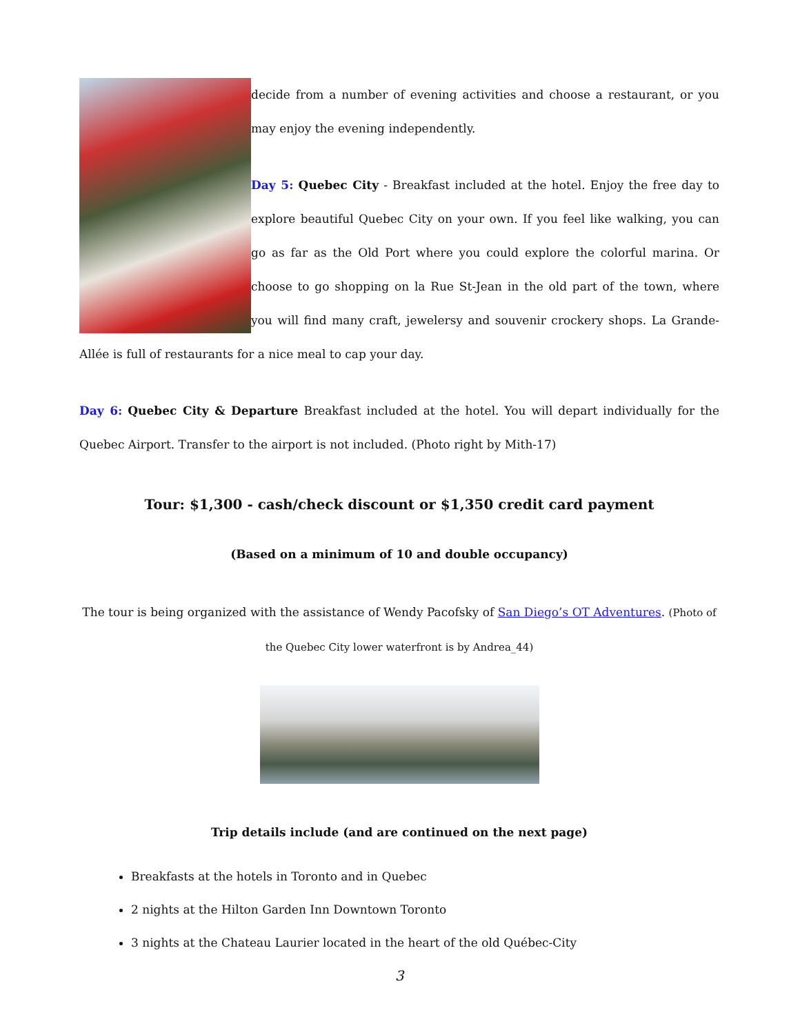decide from a number of evening activities and choose a restaurant, or you may enjoy the evening independently.
Day 5: Quebec City - Breakfast included at the hotel. Enjoy the free day to explore beautiful Quebec City on your own. If you feel like walking, you can go as far as the Old Port where you could explore the colorful marina. Or choose to go shopping on la Rue St-Jean in the old part of the town, where you will find many craft, jewelersy and souvenir crockery shops. La Grande-Allée is full of restaurants for a nice meal to cap your day.
Day 6: Quebec City & Departure Breakfast included at the hotel. You will depart individually for the Quebec Airport. Transfer to the airport is not included. (Photo right by Mith-17)
Tour: $1,300 - cash/check discount or $1,350 credit card payment
(Based on a minimum of 10 and double occupancy)
The tour is being organized with the assistance of Wendy Pacofsky of San Diego’s OT Adventures. (Photo of the Quebec City lower waterfront is by Andrea_44)
Trip details include (and are continued on the next page)
Breakfasts at the hotels in Toronto and in Quebec
2 nights at the Hilton Garden Inn Downtown Toronto
3 nights at the Chateau Laurier located in the heart of the old Québec-City
3